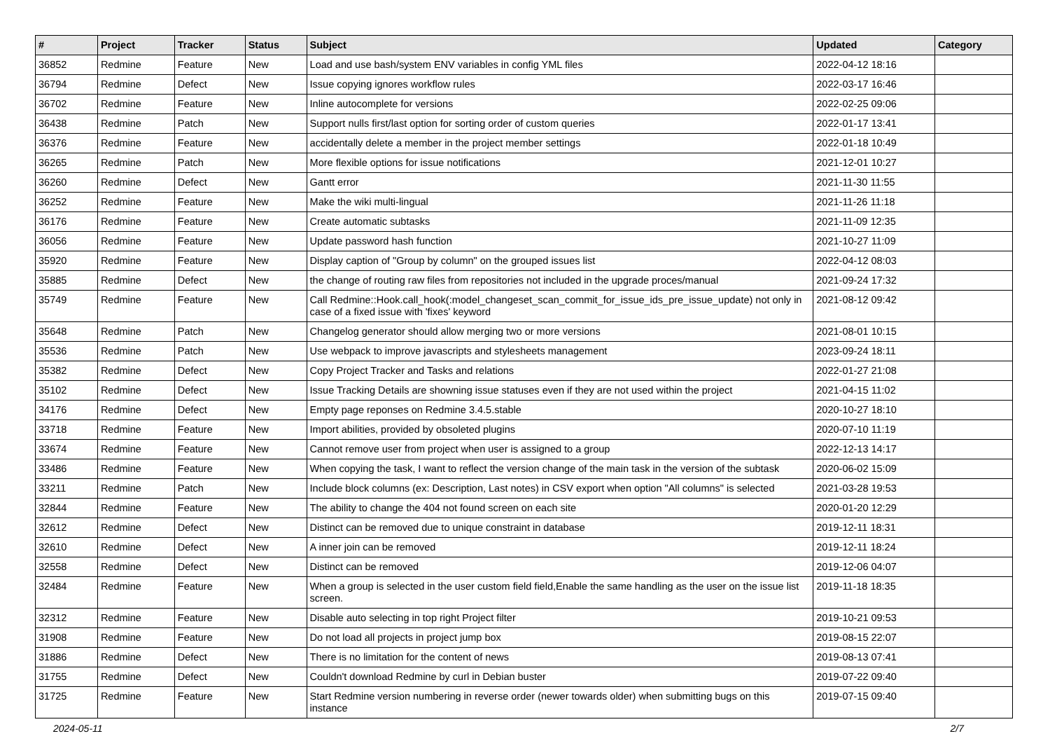| # | Project | Tracker | Status | Subject | Updated | Category |
| --- | --- | --- | --- | --- | --- | --- |
| 36852 | Redmine | Feature | New | Load and use bash/system ENV variables in config YML files | 2022-04-12 18:16 | |
| 36794 | Redmine | Defect | New | Issue copying ignores workflow rules | 2022-03-17 16:46 | |
| 36702 | Redmine | Feature | New | Inline autocomplete for versions | 2022-02-25 09:06 | |
| 36438 | Redmine | Patch | New | Support nulls first/last option for sorting order of custom queries | 2022-01-17 13:41 | |
| 36376 | Redmine | Feature | New | accidentally delete a member in the project member settings | 2022-01-18 10:49 | |
| 36265 | Redmine | Patch | New | More flexible options for issue notifications | 2021-12-01 10:27 | |
| 36260 | Redmine | Defect | New | Gantt error | 2021-11-30 11:55 | |
| 36252 | Redmine | Feature | New | Make the wiki multi-lingual | 2021-11-26 11:18 | |
| 36176 | Redmine | Feature | New | Create automatic subtasks | 2021-11-09 12:35 | |
| 36056 | Redmine | Feature | New | Update password hash function | 2021-10-27 11:09 | |
| 35920 | Redmine | Feature | New | Display caption of "Group by column" on the grouped issues list | 2022-04-12 08:03 | |
| 35885 | Redmine | Defect | New | the change of routing raw files from repositories not included in the upgrade proces/manual | 2021-09-24 17:32 | |
| 35749 | Redmine | Feature | New | Call Redmine::Hook.call_hook(:model_changeset_scan_commit_for_issue_ids_pre_issue_update) not only in case of a fixed issue with 'fixes' keyword | 2021-08-12 09:42 | |
| 35648 | Redmine | Patch | New | Changelog generator should allow merging two or more versions | 2021-08-01 10:15 | |
| 35536 | Redmine | Patch | New | Use webpack to improve javascripts and stylesheets management | 2023-09-24 18:11 | |
| 35382 | Redmine | Defect | New | Copy Project Tracker and Tasks and relations | 2022-01-27 21:08 | |
| 35102 | Redmine | Defect | New | Issue Tracking Details are showning issue statuses even if they are not used within the project | 2021-04-15 11:02 | |
| 34176 | Redmine | Defect | New | Empty page reponses on Redmine 3.4.5.stable | 2020-10-27 18:10 | |
| 33718 | Redmine | Feature | New | Import abilities, provided by obsoleted plugins | 2020-07-10 11:19 | |
| 33674 | Redmine | Feature | New | Cannot remove user from project when user is assigned to a group | 2022-12-13 14:17 | |
| 33486 | Redmine | Feature | New | When copying the task, I want to reflect the version change of the main task in the version of the subtask | 2020-06-02 15:09 | |
| 33211 | Redmine | Patch | New | Include block columns (ex: Description, Last notes) in CSV export when option "All columns" is selected | 2021-03-28 19:53 | |
| 32844 | Redmine | Feature | New | The ability to change the 404 not found screen on each site | 2020-01-20 12:29 | |
| 32612 | Redmine | Defect | New | Distinct can be removed due to unique constraint in database | 2019-12-11 18:31 | |
| 32610 | Redmine | Defect | New | A inner join can be removed | 2019-12-11 18:24 | |
| 32558 | Redmine | Defect | New | Distinct can be removed | 2019-12-06 04:07 | |
| 32484 | Redmine | Feature | New | When a group is selected in the user custom field field,Enable the same handling as the user on the issue list screen. | 2019-11-18 18:35 | |
| 32312 | Redmine | Feature | New | Disable auto selecting in top right Project filter | 2019-10-21 09:53 | |
| 31908 | Redmine | Feature | New | Do not load all projects in project jump box | 2019-08-15 22:07 | |
| 31886 | Redmine | Defect | New | There is no limitation for the content of news | 2019-08-13 07:41 | |
| 31755 | Redmine | Defect | New | Couldn't download Redmine by curl in Debian buster | 2019-07-22 09:40 | |
| 31725 | Redmine | Feature | New | Start Redmine version numbering in reverse order (newer towards older) when submitting bugs on this instance | 2019-07-15 09:40 | |
2024-05-11 2/7